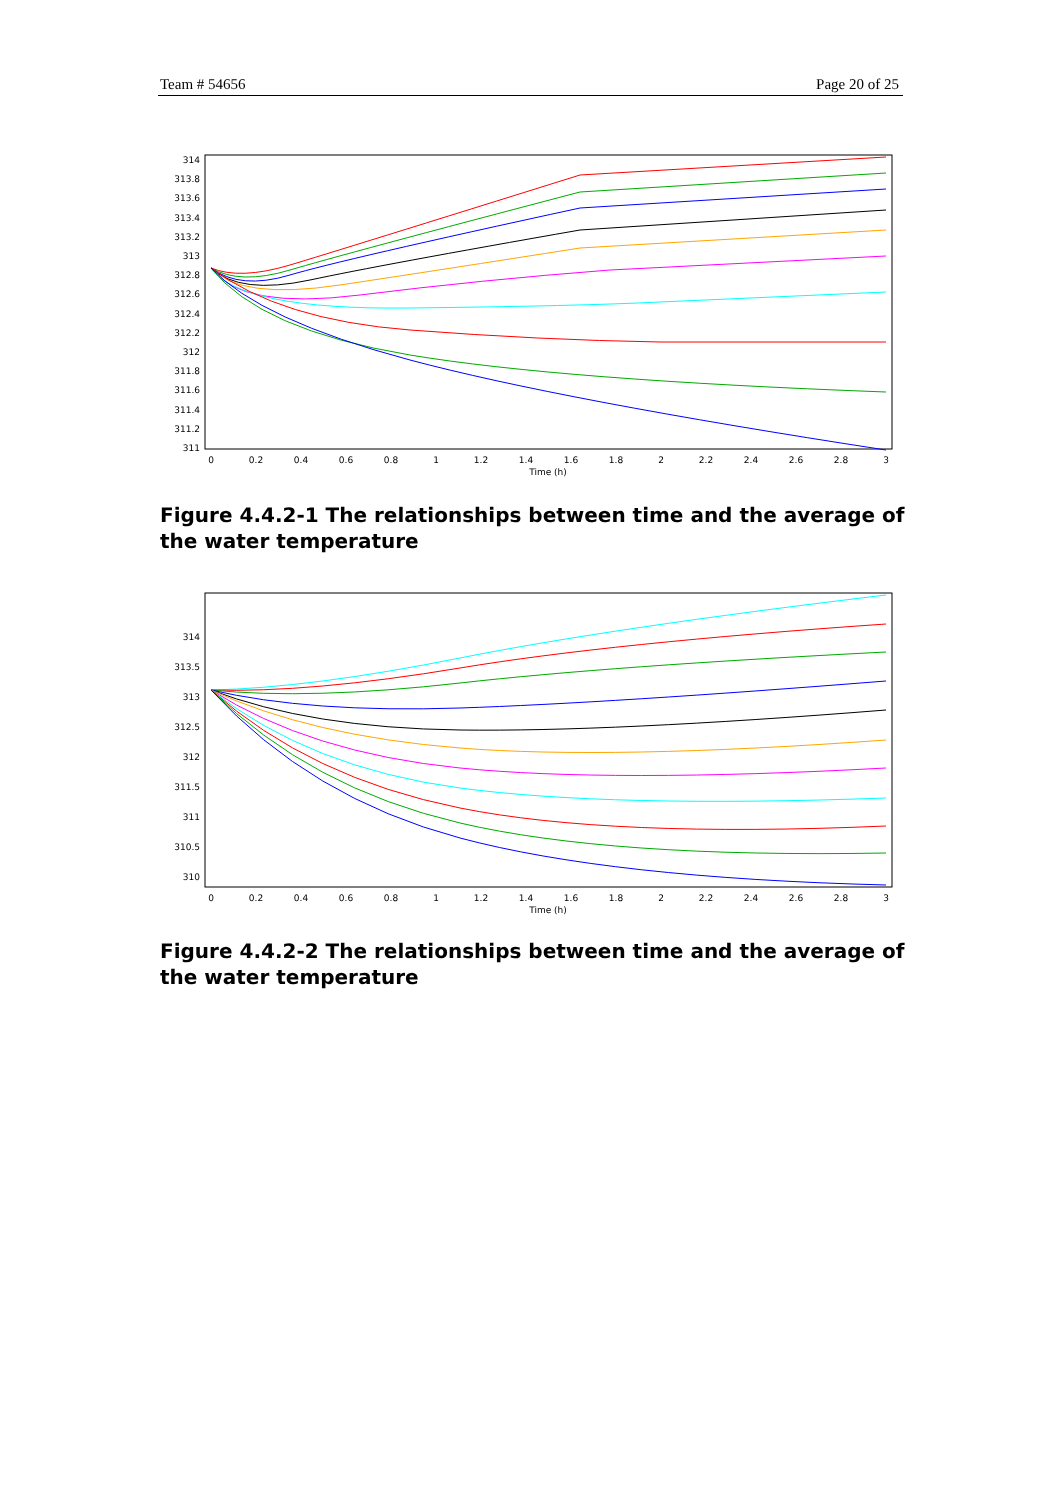Team # 54656 Page 20 of 25
314
313.8
313.6
313.4
313.2
313
312.8
312.6
312.4
312.2
312
311.8
311.6
311.4
311.2
311
0
0.2
0.4
0.6
0.8
1
1.2
1.4
1.6
1.8
2
2.2
2.4
2.6
2.8
3
Time (h)
Figure 4.4.2-1 The relationships between time and the average of the water temperature
314
313.5
313
312.5
312
311.5
311
310.5
310
0
0.2
0.4
0.6
0.8
1
1.2
1.4
1.6
1.8
2
2.2
2.4
2.6
2.8
3
Time (h)
Figure 4.4.2-2 The relationships between time and the average of the water temperature